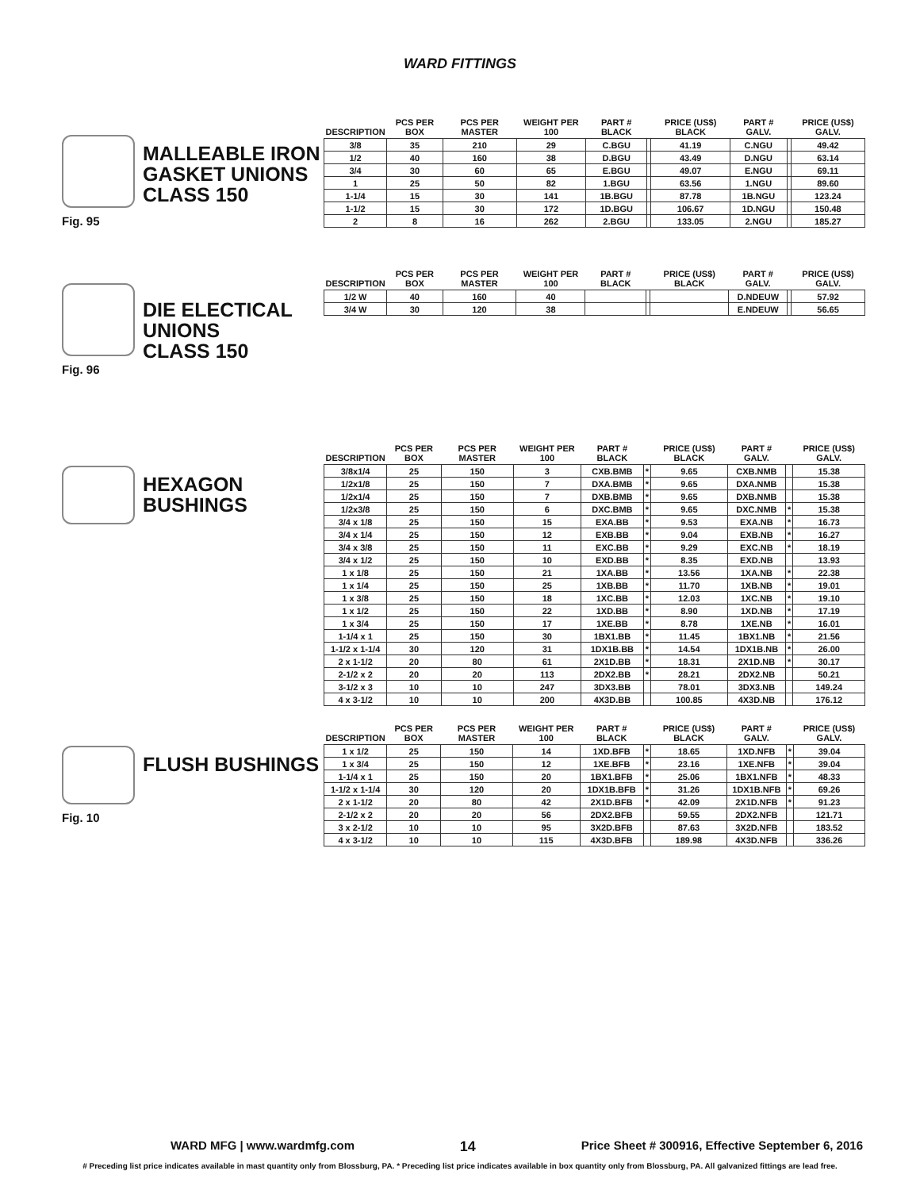WARD FITTINGS
Fig. 95
MALLEABLE IRON
GASKET UNIONS
CLASS 150
| DESCRIPTION | PCS PER BOX | PCS PER MASTER | WEIGHT PER 100 | PART # BLACK | | PRICE (US$) BLACK | PART # GALV. | | PRICE (US$) GALV. |
| --- | --- | --- | --- | --- | --- | --- | --- | --- | --- |
| 3/8 | 35 | 210 | 29 | C.BGU | | 41.19 | C.NGU | | 49.42 |
| 1/2 | 40 | 160 | 38 | D.BGU | | 43.49 | D.NGU | | 63.14 |
| 3/4 | 30 | 60 | 65 | E.BGU | | 49.07 | E.NGU | | 69.11 |
| 1 | 25 | 50 | 82 | 1.BGU | | 63.56 | 1.NGU | | 89.60 |
| 1-1/4 | 15 | 30 | 141 | 1B.BGU | | 87.78 | 1B.NGU | | 123.24 |
| 1-1/2 | 15 | 30 | 172 | 1D.BGU | | 106.67 | 1D.NGU | | 150.48 |
| 2 | 8 | 16 | 262 | 2.BGU | | 133.05 | 2.NGU | | 185.27 |
Fig. 96
DIE ELECTICAL
UNIONS
CLASS 150
| DESCRIPTION | PCS PER BOX | PCS PER MASTER | WEIGHT PER 100 | PART # BLACK | | PRICE (US$) BLACK | PART # GALV. | | PRICE (US$) GALV. |
| --- | --- | --- | --- | --- | --- | --- | --- | --- | --- |
| 1/2 W | 40 | 160 | 40 | | | | D.NDEUW | | 57.92 |
| 3/4 W | 30 | 120 | 38 | | | | E.NDEUW | | 56.65 |
HEXAGON
BUSHINGS
| DESCRIPTION | PCS PER BOX | PCS PER MASTER | WEIGHT PER 100 | PART # BLACK | | PRICE (US$) BLACK | PART # GALV. | | PRICE (US$) GALV. |
| --- | --- | --- | --- | --- | --- | --- | --- | --- | --- |
| 3/8x1/4 | 25 | 150 | 3 | CXB.BMB | * | 9.65 | CXB.NMB | | 15.38 |
| 1/2x1/8 | 25 | 150 | 7 | DXA.BMB | * | 9.65 | DXA.NMB | | 15.38 |
| 1/2x1/4 | 25 | 150 | 7 | DXB.BMB | * | 9.65 | DXB.NMB | | 15.38 |
| 1/2x3/8 | 25 | 150 | 6 | DXC.BMB | * | 9.65 | DXC.NMB | * | 15.38 |
| 3/4 x 1/8 | 25 | 150 | 15 | EXA.BB | * | 9.53 | EXA.NB | * | 16.73 |
| 3/4 x 1/4 | 25 | 150 | 12 | EXB.BB | * | 9.04 | EXB.NB | * | 16.27 |
| 3/4 x 3/8 | 25 | 150 | 11 | EXC.BB | * | 9.29 | EXC.NB | * | 18.19 |
| 3/4 x 1/2 | 25 | 150 | 10 | EXD.BB | * | 8.35 | EXD.NB | | 13.93 |
| 1 x 1/8 | 25 | 150 | 21 | 1XA.BB | * | 13.56 | 1XA.NB | * | 22.38 |
| 1 x 1/4 | 25 | 150 | 25 | 1XB.BB | * | 11.70 | 1XB.NB | * | 19.01 |
| 1 x 3/8 | 25 | 150 | 18 | 1XC.BB | * | 12.03 | 1XC.NB | * | 19.10 |
| 1 x 1/2 | 25 | 150 | 22 | 1XD.BB | * | 8.90 | 1XD.NB | * | 17.19 |
| 1 x 3/4 | 25 | 150 | 17 | 1XE.BB | * | 8.78 | 1XE.NB | * | 16.01 |
| 1-1/4 x 1 | 25 | 150 | 30 | 1BX1.BB | * | 11.45 | 1BX1.NB | * | 21.56 |
| 1-1/2 x 1-1/4 | 30 | 120 | 31 | 1DX1B.BB | * | 14.54 | 1DX1B.NB | * | 26.00 |
| 2 x 1-1/2 | 20 | 80 | 61 | 2X1D.BB | * | 18.31 | 2X1D.NB | * | 30.17 |
| 2-1/2 x 2 | 20 | 20 | 113 | 2DX2.BB | * | 28.21 | 2DX2.NB | | 50.21 |
| 3-1/2 x 3 | 10 | 10 | 247 | 3DX3.BB | | 78.01 | 3DX3.NB | | 149.24 |
| 4 x 3-1/2 | 10 | 10 | 200 | 4X3D.BB | | 100.85 | 4X3D.NB | | 176.12 |
Fig. 10
FLUSH BUSHINGS
| DESCRIPTION | PCS PER BOX | PCS PER MASTER | WEIGHT PER 100 | PART # BLACK | | PRICE (US$) BLACK | PART # GALV. | | PRICE (US$) GALV. |
| --- | --- | --- | --- | --- | --- | --- | --- | --- | --- |
| 1 x 1/2 | 25 | 150 | 14 | 1XD.BFB | * | 18.65 | 1XD.NFB | * | 39.04 |
| 1 x 3/4 | 25 | 150 | 12 | 1XE.BFB | * | 23.16 | 1XE.NFB | * | 39.04 |
| 1-1/4 x 1 | 25 | 150 | 20 | 1BX1.BFB | * | 25.06 | 1BX1.NFB | * | 48.33 |
| 1-1/2 x 1-1/4 | 30 | 120 | 20 | 1DX1B.BFB | * | 31.26 | 1DX1B.NFB | * | 69.26 |
| 2 x 1-1/2 | 20 | 80 | 42 | 2X1D.BFB | * | 42.09 | 2X1D.NFB | * | 91.23 |
| 2-1/2 x 2 | 20 | 20 | 56 | 2DX2.BFB | | 59.55 | 2DX2.NFB | | 121.71 |
| 3 x 2-1/2 | 10 | 10 | 95 | 3X2D.BFB | | 87.63 | 3X2D.NFB | | 183.52 |
| 4 x 3-1/2 | 10 | 10 | 115 | 4X3D.BFB | | 189.98 | 4X3D.NFB | | 336.26 |
WARD MFG | www.wardmfg.com 14 Price Sheet # 300916, Effective September 6, 2016
# Preceding list price indicates available in mast quantity only from Blossburg, PA. * Preceding list price indicates available in box quantity only from Blossburg, PA. All galvanized fittings are lead free.